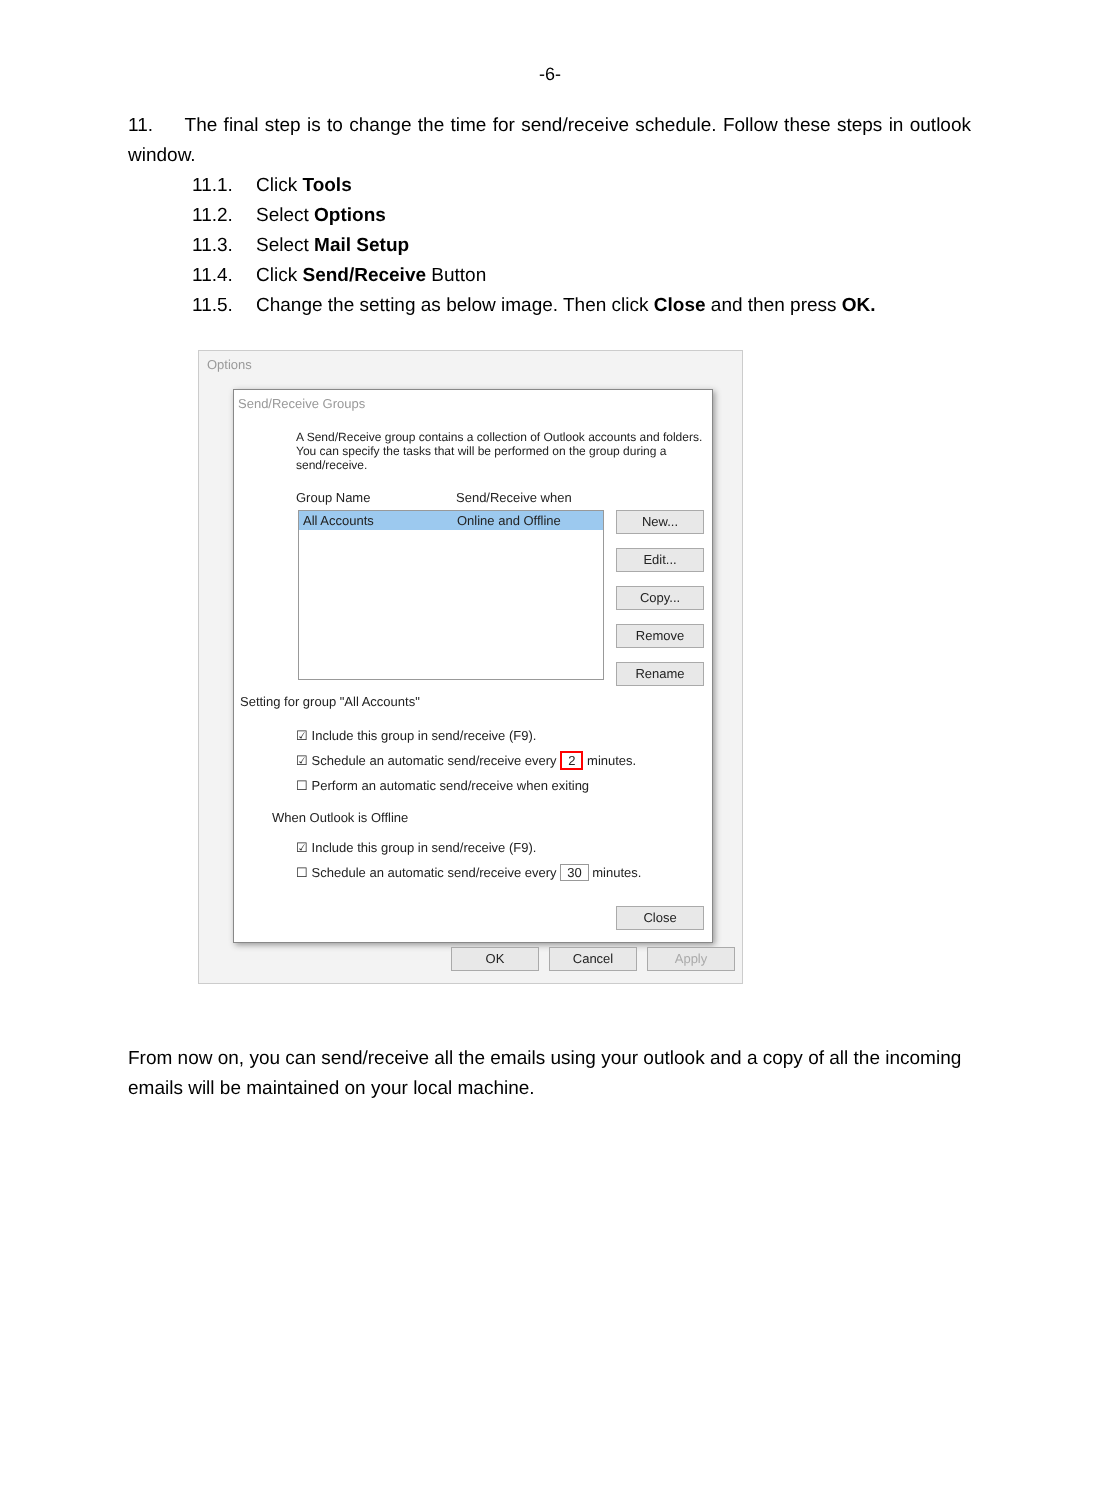-6-
11. The final step is to change the time for send/receive schedule. Follow these steps in outlook window.
11.1. Click Tools
11.2. Select Options
11.3. Select Mail Setup
11.4. Click Send/Receive Button
11.5. Change the setting as below image. Then click Close and then press OK.
Options
Send/Receive Groups
A Send/Receive group contains a collection of Outlook accounts and folders. You can specify the tasks that will be performed on the group during a send/receive.
Group Name Send/Receive when
All Accounts Online and Offline
New...
Edit...
Copy...
Remove
Rename
Setting for group "All Accounts"
☑ Include this group in send/receive (F9).
☑ Schedule an automatic send/receive every 2 minutes.
☐ Perform an automatic send/receive when exiting
When Outlook is Offline
☑ Include this group in send/receive (F9).
☐ Schedule an automatic send/receive every 30 minutes.
Close
OK Cancel Apply
From now on, you can send/receive all the emails using your outlook and a copy of all the incoming emails will be maintained on your local machine.